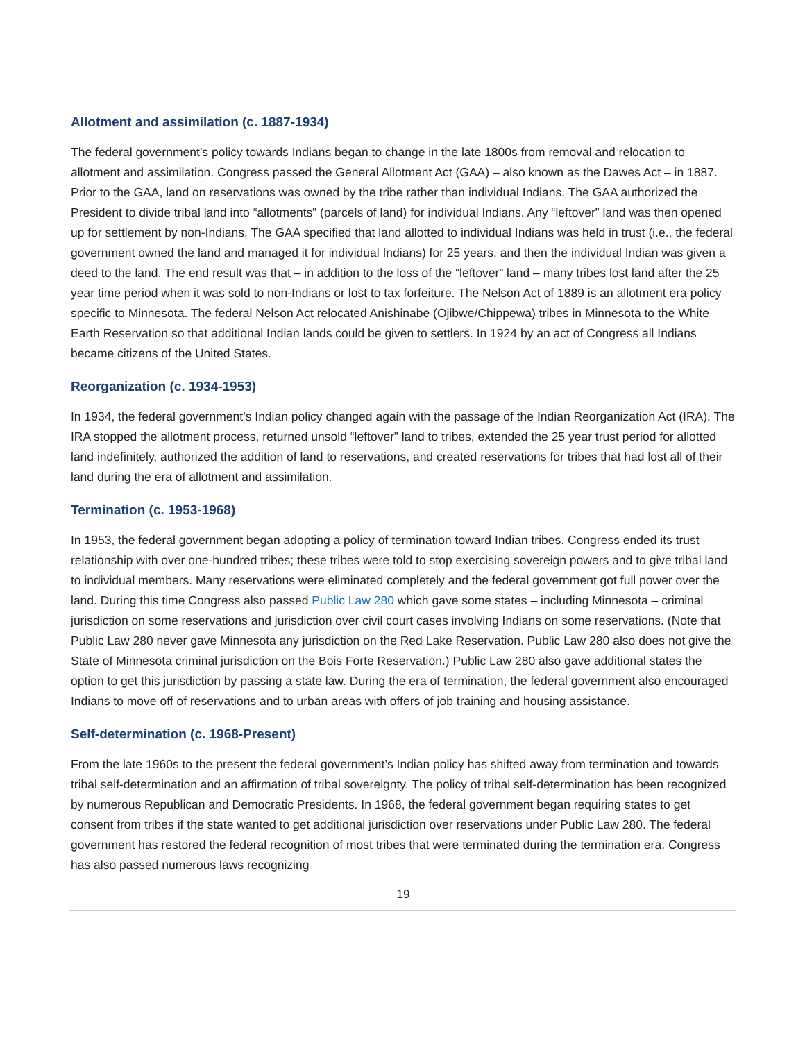Allotment and assimilation (c. 1887-1934)
The federal government’s policy towards Indians began to change in the late 1800s from removal and relocation to allotment and assimilation. Congress passed the General Allotment Act (GAA) – also known as the Dawes Act – in 1887. Prior to the GAA, land on reservations was owned by the tribe rather than individual Indians. The GAA authorized the President to divide tribal land into “allotments” (parcels of land) for individual Indians. Any “leftover” land was then opened up for settlement by non-Indians. The GAA specified that land allotted to individual Indians was held in trust (i.e., the federal government owned the land and managed it for individual Indians) for 25 years, and then the individual Indian was given a deed to the land. The end result was that – in addition to the loss of the “leftover” land – many tribes lost land after the 25 year time period when it was sold to non-Indians or lost to tax forfeiture. The Nelson Act of 1889 is an allotment era policy specific to Minnesota. The federal Nelson Act relocated Anishinabe (Ojibwe/Chippewa) tribes in Minnesota to the White Earth Reservation so that additional Indian lands could be given to settlers. In 1924 by an act of Congress all Indians became citizens of the United States.
Reorganization (c. 1934-1953)
In 1934, the federal government’s Indian policy changed again with the passage of the Indian Reorganization Act (IRA). The IRA stopped the allotment process, returned unsold “leftover” land to tribes, extended the 25 year trust period for allotted land indefinitely, authorized the addition of land to reservations, and created reservations for tribes that had lost all of their land during the era of allotment and assimilation.
Termination (c. 1953-1968)
In 1953, the federal government began adopting a policy of termination toward Indian tribes. Congress ended its trust relationship with over one-hundred tribes; these tribes were told to stop exercising sovereign powers and to give tribal land to individual members. Many reservations were eliminated completely and the federal government got full power over the land. During this time Congress also passed Public Law 280 which gave some states – including Minnesota – criminal jurisdiction on some reservations and jurisdiction over civil court cases involving Indians on some reservations. (Note that Public Law 280 never gave Minnesota any jurisdiction on the Red Lake Reservation. Public Law 280 also does not give the State of Minnesota criminal jurisdiction on the Bois Forte Reservation.) Public Law 280 also gave additional states the option to get this jurisdiction by passing a state law. During the era of termination, the federal government also encouraged Indians to move off of reservations and to urban areas with offers of job training and housing assistance.
Self-determination (c. 1968-Present)
From the late 1960s to the present the federal government’s Indian policy has shifted away from termination and towards tribal self-determination and an affirmation of tribal sovereignty. The policy of tribal self-determination has been recognized by numerous Republican and Democratic Presidents. In 1968, the federal government began requiring states to get consent from tribes if the state wanted to get additional jurisdiction over reservations under Public Law 280. The federal government has restored the federal recognition of most tribes that were terminated during the termination era. Congress has also passed numerous laws recognizing
19